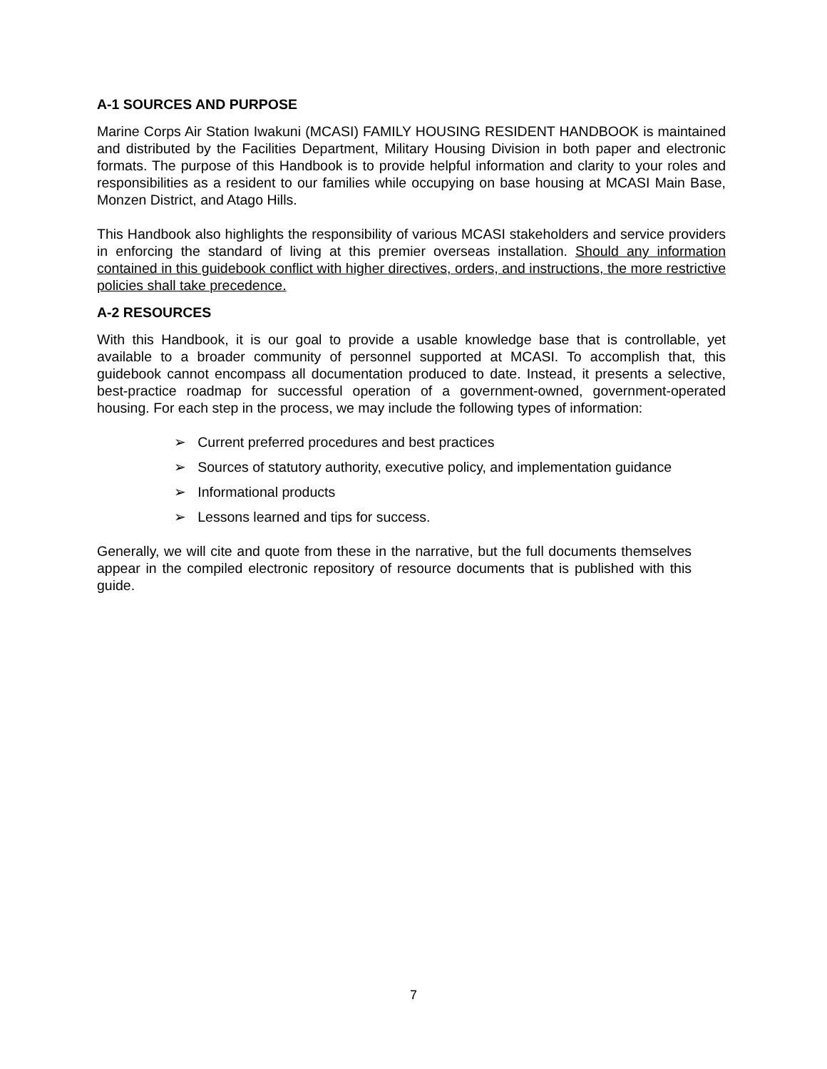A-1 SOURCES AND PURPOSE
Marine Corps Air Station Iwakuni (MCASI) FAMILY HOUSING RESIDENT HANDBOOK is maintained and distributed by the Facilities Department, Military Housing Division in both paper and electronic formats. The purpose of this Handbook is to provide helpful information and clarity to your roles and responsibilities as a resident to our families while occupying on base housing at MCASI Main Base, Monzen District, and Atago Hills.
This Handbook also highlights the responsibility of various MCASI stakeholders and service providers in enforcing the standard of living at this premier overseas installation. Should any information contained in this guidebook conflict with higher directives, orders, and instructions, the more restrictive policies shall take precedence.
A-2 RESOURCES
With this Handbook, it is our goal to provide a usable knowledge base that is controllable, yet available to a broader community of personnel supported at MCASI. To accomplish that, this guidebook cannot encompass all documentation produced to date. Instead, it presents a selective, best-practice roadmap for successful operation of a government-owned, government-operated housing. For each step in the process, we may include the following types of information:
➢ Current preferred procedures and best practices
➢ Sources of statutory authority, executive policy, and implementation guidance
➢ Informational products
➢ Lessons learned and tips for success.
Generally, we will cite and quote from these in the narrative, but the full documents themselves appear in the compiled electronic repository of resource documents that is published with this guide.
7